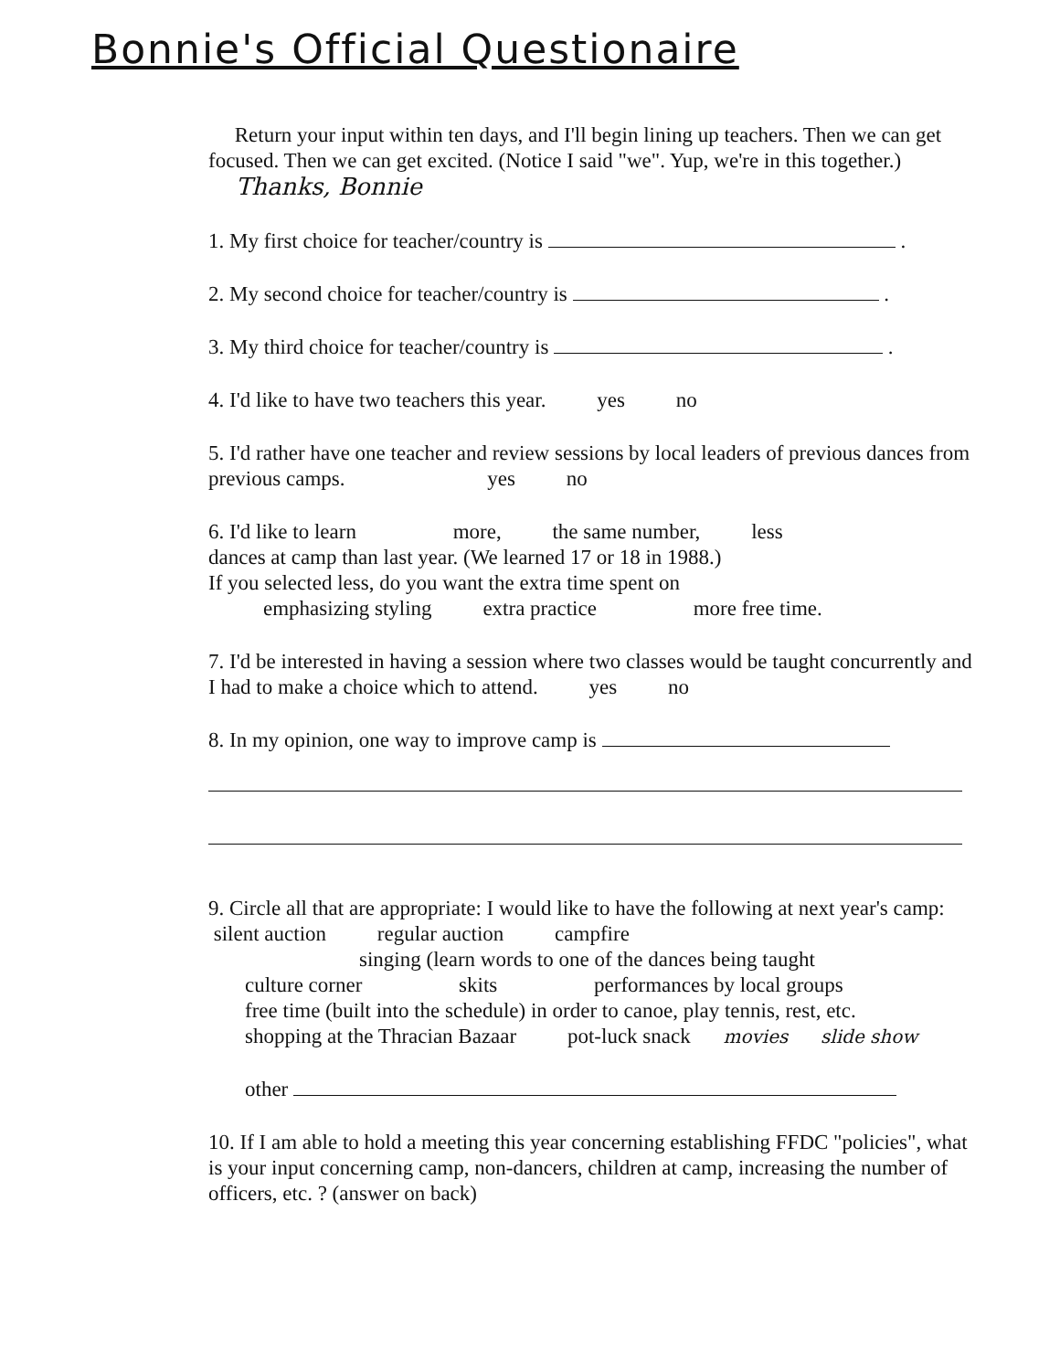Bonnie's Official Questionaire
Return your input within ten days, and I'll begin lining up teachers. Then we can get focused. Then we can get excited. (Notice I said "we". Yup, we're in this together.) Thanks, Bonnie
1. My first choice for teacher/country is .
2. My second choice for teacher/country is .
3. My third choice for teacher/country is .
4. I'd like to have two teachers this year. yes no
5. I'd rather have one teacher and review sessions by local leaders of previous dances from previous camps. yes no
6. I'd like to learn more, the same number, less
dances at camp than last year. (We learned 17 or 18 in 1988.)
If you selected less, do you want the extra time spent on
emphasizing styling extra practice more free time.
7. I'd be interested in having a session where two classes would be taught concurrently and I had to make a choice which to attend. yes no
8. In my opinion, one way to improve camp is
9. Circle all that are appropriate: I would like to have the following at next year's camp: silent auction regular auction campfire
singing (learn words to one of the dances being taught
culture corner skits performances by local groups
free time (built into the schedule) in order to canoe, play tennis, rest, etc.
shopping at the Thracian Bazaar pot-luck snack movies slide show
other
10. If I am able to hold a meeting this year concerning establishing FFDC "policies", what is your input concerning camp, non-dancers, children at camp, increasing the number of officers, etc. ? (answer on back)